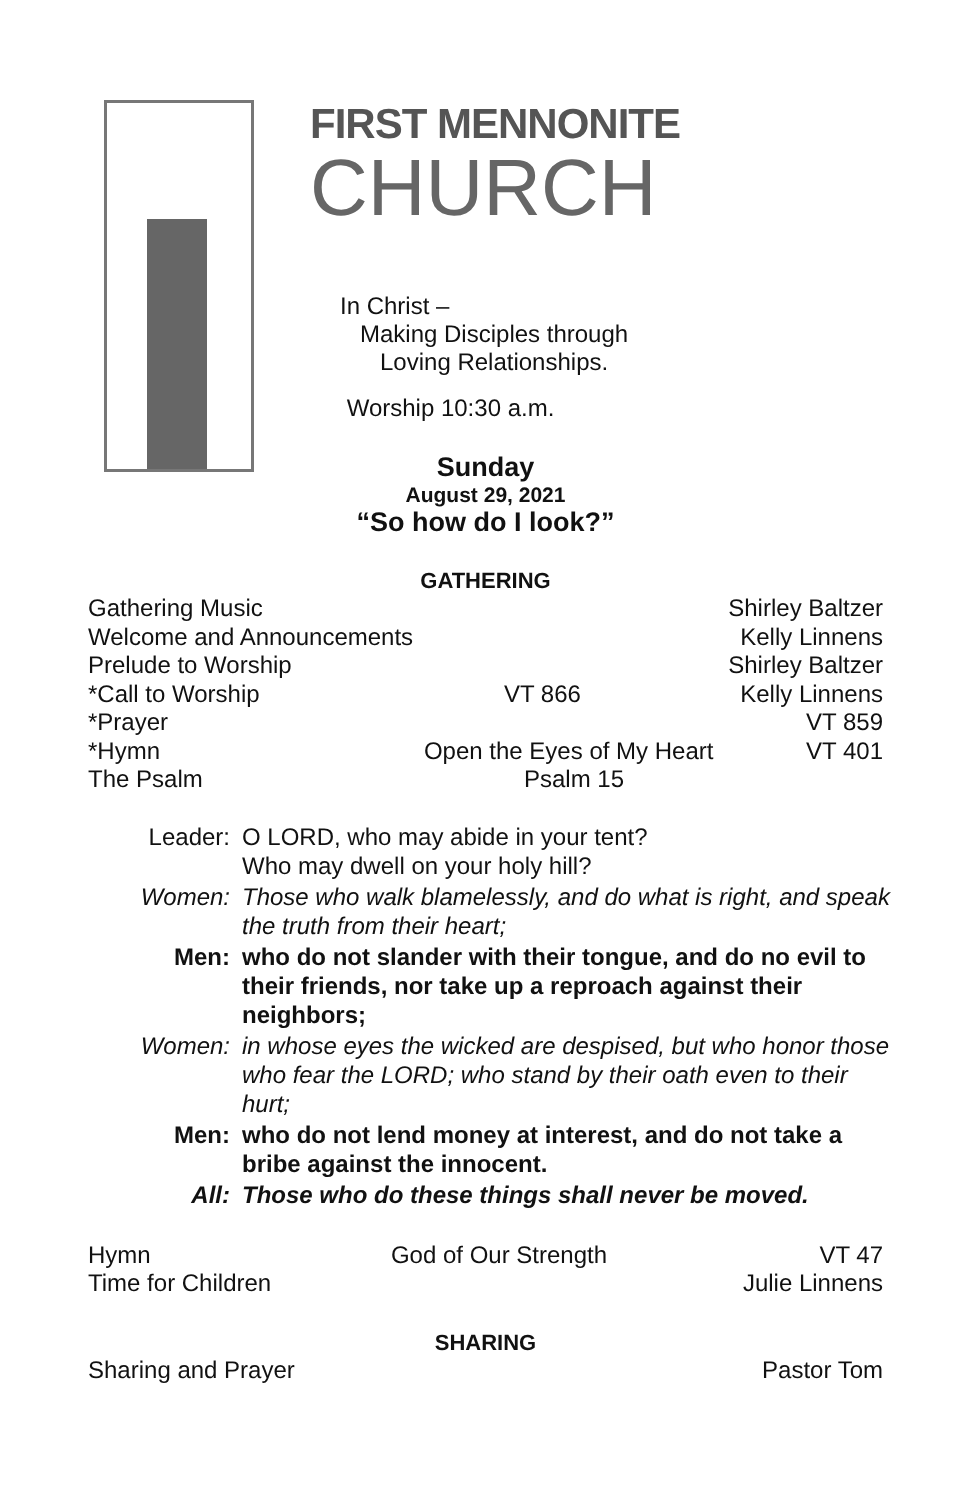FIRST MENNONITE
CHURCH
In Christ –
Making Disciples through
Loving Relationships.
Worship 10:30 a.m.
Sunday
August 29, 2021
“So how do I look?”
GATHERING
| Gathering Music | | Shirley Baltzer |
| Welcome and Announcements | | Kelly Linnens |
| Prelude to Worship | | Shirley Baltzer |
| *Call to Worship | VT 866 | Kelly Linnens |
| *Prayer | | VT 859 |
| *Hymn | Open the Eyes of My Heart | VT 401 |
| The Psalm | Psalm 15 | |
| Leader: | O LORD, who may abide in your tent? Who may dwell on your holy hill? |
| Women: | Those who walk blamelessly, and do what is right, and speak the truth from their heart; |
| Men: | who do not slander with their tongue, and do no evil to their friends, nor take up a reproach against their neighbors; |
| Women: | in whose eyes the wicked are despised, but who honor those who fear the LORD; who stand by their oath even to their hurt; |
| Men: | who do not lend money at interest, and do not take a bribe against the innocent. |
| All: | Those who do these things shall never be moved. |
| Hymn | God of Our Strength | VT 47 |
| Time for Children | | Julie Linnens |
SHARING
| Sharing and Prayer | Pastor Tom |